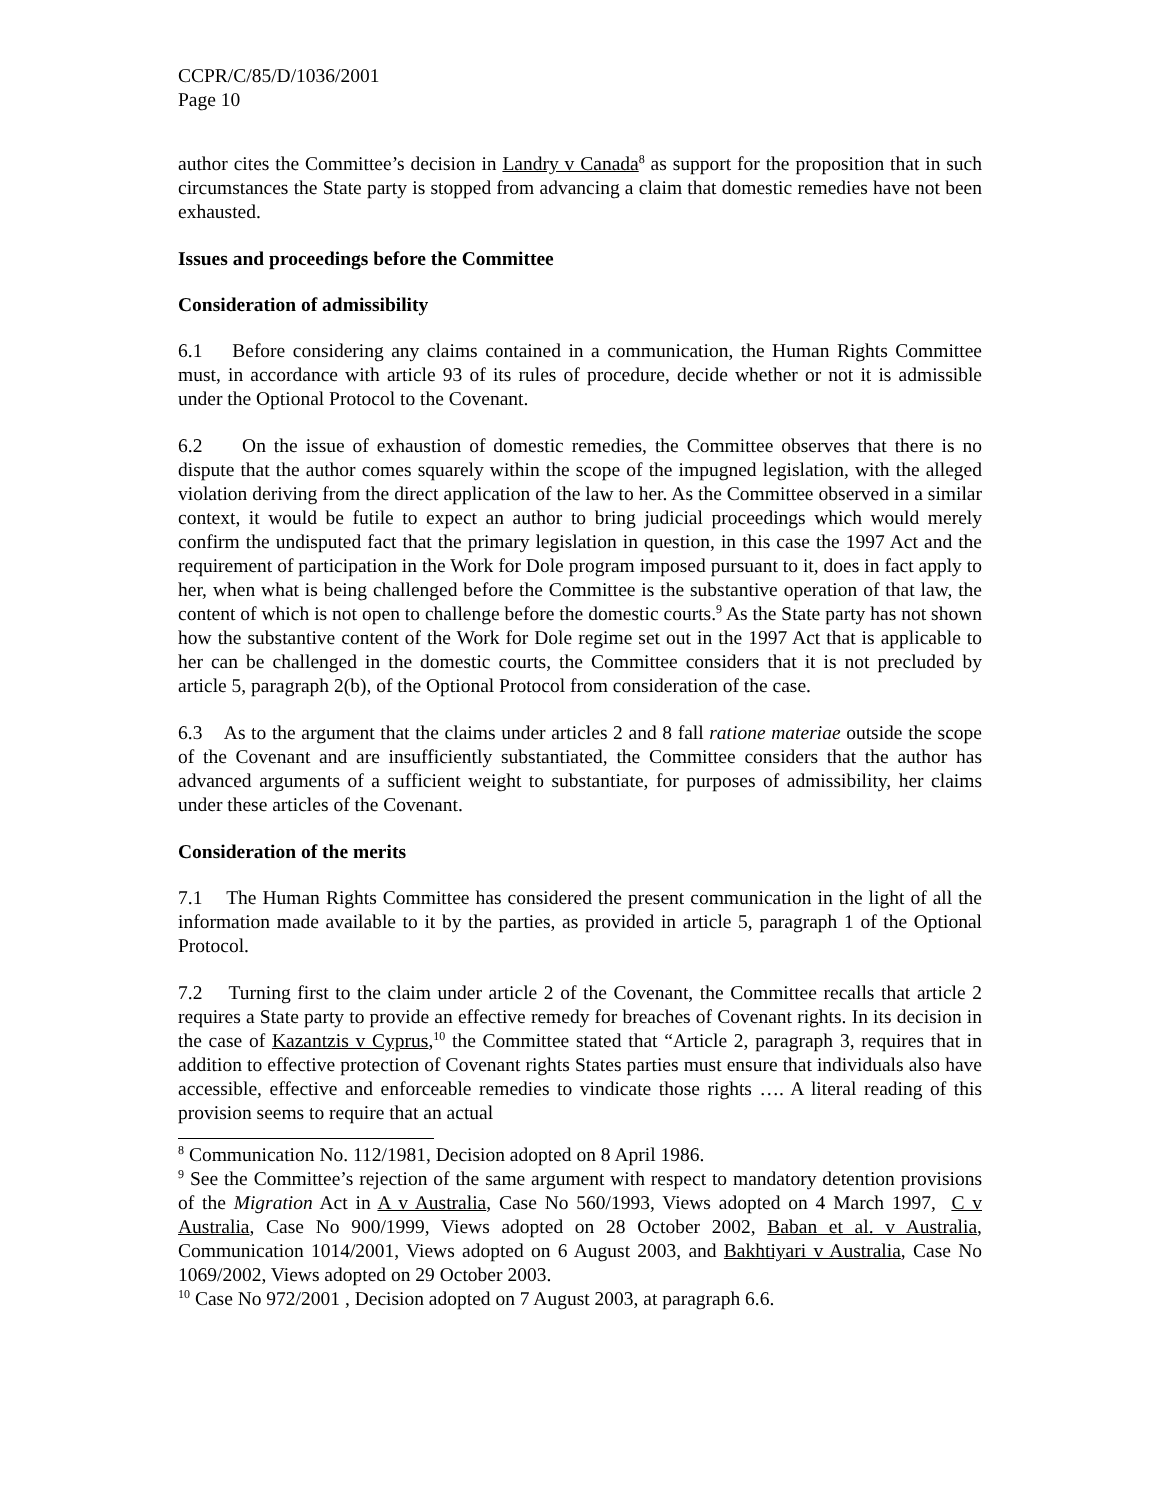CCPR/C/85/D/1036/2001
Page 10
author cites the Committee’s decision in Landry v Canada<sup>8</sup> as support for the proposition that in such circumstances the State party is stopped from advancing a claim that domestic remedies have not been exhausted.
Issues and proceedings before the Committee
Consideration of admissibility
6.1 Before considering any claims contained in a communication, the Human Rights Committee must, in accordance with article 93 of its rules of procedure, decide whether or not it is admissible under the Optional Protocol to the Covenant.
6.2 On the issue of exhaustion of domestic remedies, the Committee observes that there is no dispute that the author comes squarely within the scope of the impugned legislation, with the alleged violation deriving from the direct application of the law to her. As the Committee observed in a similar context, it would be futile to expect an author to bring judicial proceedings which would merely confirm the undisputed fact that the primary legislation in question, in this case the 1997 Act and the requirement of participation in the Work for Dole program imposed pursuant to it, does in fact apply to her, when what is being challenged before the Committee is the substantive operation of that law, the content of which is not open to challenge before the domestic courts.<sup>9</sup> As the State party has not shown how the substantive content of the Work for Dole regime set out in the 1997 Act that is applicable to her can be challenged in the domestic courts, the Committee considers that it is not precluded by article 5, paragraph 2(b), of the Optional Protocol from consideration of the case.
6.3 As to the argument that the claims under articles 2 and 8 fall ratione materiae outside the scope of the Covenant and are insufficiently substantiated, the Committee considers that the author has advanced arguments of a sufficient weight to substantiate, for purposes of admissibility, her claims under these articles of the Covenant.
Consideration of the merits
7.1 The Human Rights Committee has considered the present communication in the light of all the information made available to it by the parties, as provided in article 5, paragraph 1 of the Optional Protocol.
7.2 Turning first to the claim under article 2 of the Covenant, the Committee recalls that article 2 requires a State party to provide an effective remedy for breaches of Covenant rights. In its decision in the case of Kazantzis v Cyprus,<sup>10</sup> the Committee stated that “Article 2, paragraph 3, requires that in addition to effective protection of Covenant rights States parties must ensure that individuals also have accessible, effective and enforceable remedies to vindicate those rights …. A literal reading of this provision seems to require that an actual
<sup>8</sup> Communication No. 112/1981, Decision adopted on 8 April 1986.
<sup>9</sup> See the Committee’s rejection of the same argument with respect to mandatory detention provisions of the Migration Act in A v Australia, Case No 560/1993, Views adopted on 4 March 1997, C v Australia, Case No 900/1999, Views adopted on 28 October 2002, Baban et al. v Australia, Communication 1014/2001, Views adopted on 6 August 2003, and Bakhtiyari v Australia, Case No 1069/2002, Views adopted on 29 October 2003.
<sup>10</sup> Case No 972/2001 , Decision adopted on 7 August 2003, at paragraph 6.6.